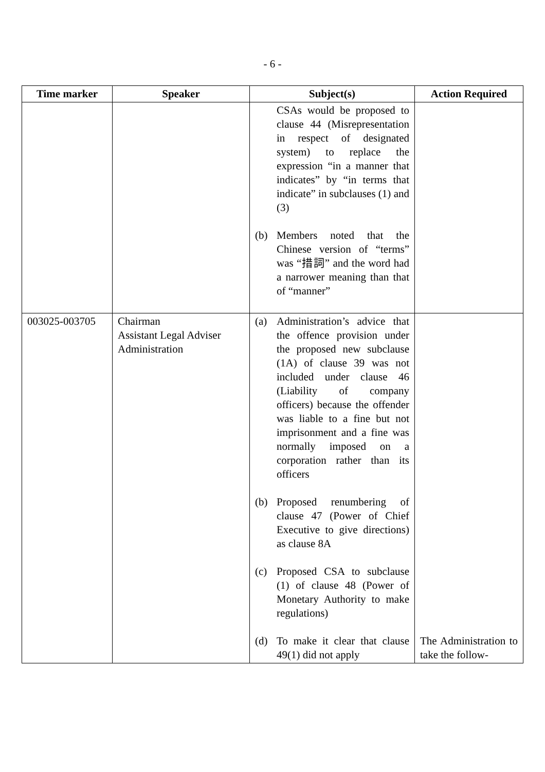- 6 -
| Time marker | Speaker | Subject(s) | Action Required |
| --- | --- | --- | --- |
| | | CSAs would be proposed to clause 44 (Misrepresentation in respect of designated system) to replace the expression “in a manner that indicates” by “in terms that indicate” in subclauses (1) and (3) (b) Members noted that the Chinese version of “terms” was “措詞” and the word had a narrower meaning than that of “manner” | |
| 003025-003705 | Chairman Assistant Legal Adviser Administration | (a) Administration’s advice that the offence provision under the proposed new subclause (1A) of clause 39 was not included under clause 46 (Liability of company officers) because the offender was liable to a fine but not imprisonment and a fine was normally imposed on a corporation rather than its officers (b) Proposed renumbering of clause 47 (Power of Chief Executive to give directions) as clause 8A (c) Proposed CSA to subclause (1) of clause 48 (Power of Monetary Authority to make regulations) (d) To make it clear that clause 49(1) did not apply | The Administration to take the follow- |